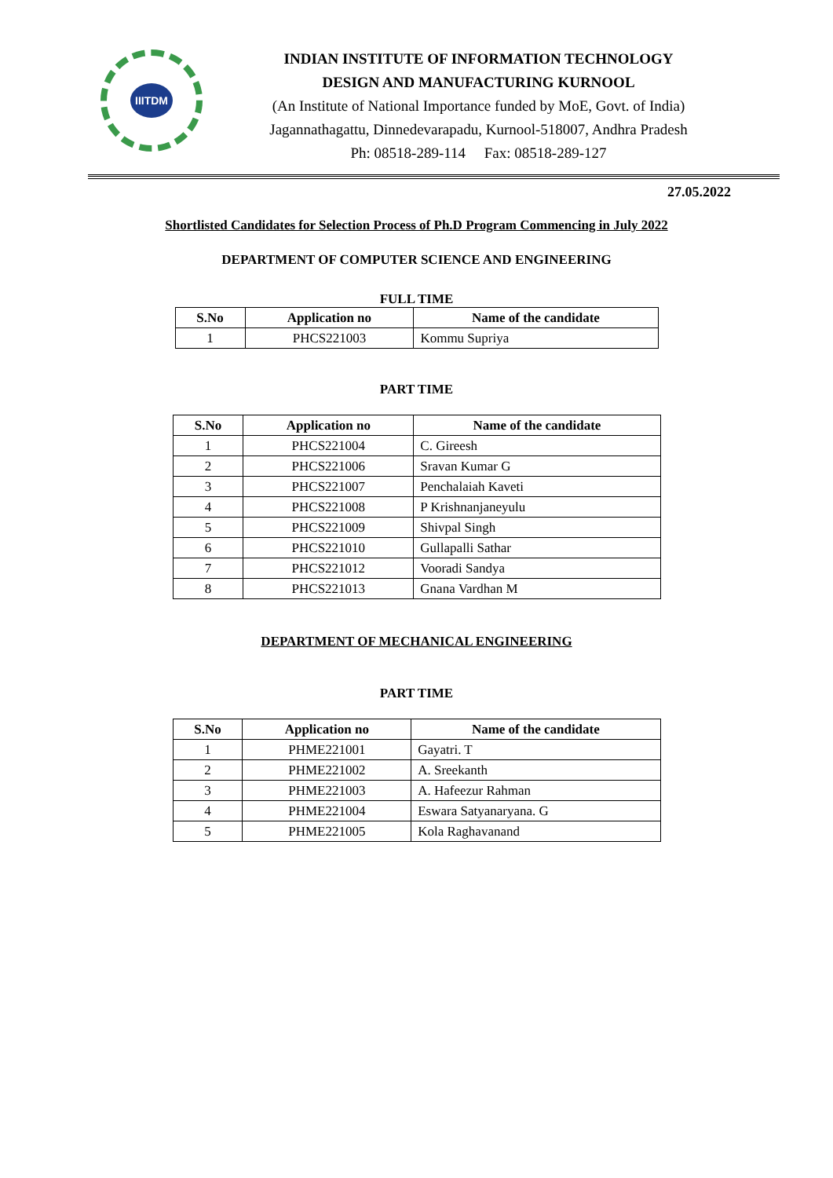IIITDM
INDIAN INSTITUTE OF INFORMATION TECHNOLOGY
DESIGN AND MANUFACTURING KURNOOL
(An Institute of National Importance funded by MoE, Govt. of India)
Jagannathagattu, Dinnedevarapadu, Kurnool-518007, Andhra Pradesh
Ph: 08518-289-114 Fax: 08518-289-127
27.05.2022
Shortlisted Candidates for Selection Process of Ph.D Program Commencing in July 2022
DEPARTMENT OF COMPUTER SCIENCE AND ENGINEERING
FULL TIME
| S.No | Application no | Name of the candidate |
| --- | --- | --- |
| 1 | PHCS221003 | Kommu Supriya |
PART TIME
| S.No | Application no | Name of the candidate |
| --- | --- | --- |
| 1 | PHCS221004 | C. Gireesh |
| 2 | PHCS221006 | Sravan Kumar G |
| 3 | PHCS221007 | Penchalaiah Kaveti |
| 4 | PHCS221008 | P Krishnanjaneyulu |
| 5 | PHCS221009 | Shivpal Singh |
| 6 | PHCS221010 | Gullapalli Sathar |
| 7 | PHCS221012 | Vooradi Sandya |
| 8 | PHCS221013 | Gnana Vardhan M |
DEPARTMENT OF MECHANICAL ENGINEERING
PART TIME
| S.No | Application no | Name of the candidate |
| --- | --- | --- |
| 1 | PHME221001 | Gayatri. T |
| 2 | PHME221002 | A. Sreekanth |
| 3 | PHME221003 | A. Hafeezur Rahman |
| 4 | PHME221004 | Eswara Satyanaryana. G |
| 5 | PHME221005 | Kola Raghavanand |